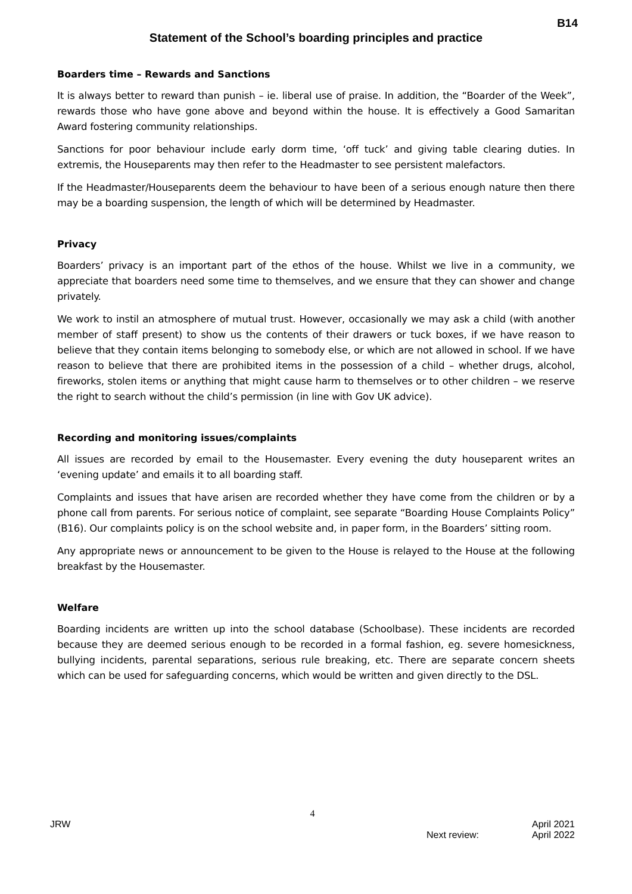B14
Statement of the School’s boarding principles and practice
Boarders time – Rewards and Sanctions
It is always better to reward than punish – ie. liberal use of praise. In addition, the “Boarder of the Week”, rewards those who have gone above and beyond within the house. It is effectively a Good Samaritan Award fostering community relationships.
Sanctions for poor behaviour include early dorm time, ‘off tuck’ and giving table clearing duties. In extremis, the Houseparents may then refer to the Headmaster to see persistent malefactors.
If the Headmaster/Houseparents deem the behaviour to have been of a serious enough nature then there may be a boarding suspension, the length of which will be determined by Headmaster.
Privacy
Boarders’ privacy is an important part of the ethos of the house. Whilst we live in a community, we appreciate that boarders need some time to themselves, and we ensure that they can shower and change privately.
We work to instil an atmosphere of mutual trust. However, occasionally we may ask a child (with another member of staff present) to show us the contents of their drawers or tuck boxes, if we have reason to believe that they contain items belonging to somebody else, or which are not allowed in school. If we have reason to believe that there are prohibited items in the possession of a child – whether drugs, alcohol, fireworks, stolen items or anything that might cause harm to themselves or to other children – we reserve the right to search without the child’s permission (in line with Gov UK advice).
Recording and monitoring issues/complaints
All issues are recorded by email to the Housemaster. Every evening the duty houseparent writes an ‘evening update’ and emails it to all boarding staff.
Complaints and issues that have arisen are recorded whether they have come from the children or by a phone call from parents. For serious notice of complaint, see separate “Boarding House Complaints Policy” (B16). Our complaints policy is on the school website and, in paper form, in the Boarders’ sitting room.
Any appropriate news or announcement to be given to the House is relayed to the House at the following breakfast by the Housemaster.
Welfare
Boarding incidents are written up into the school database (Schoolbase). These incidents are recorded because they are deemed serious enough to be recorded in a formal fashion, eg. severe homesickness, bullying incidents, parental separations, serious rule breaking, etc. There are separate concern sheets which can be used for safeguarding concerns, which would be written and given directly to the DSL.
4
JRW April 2021
Next review: April 2022